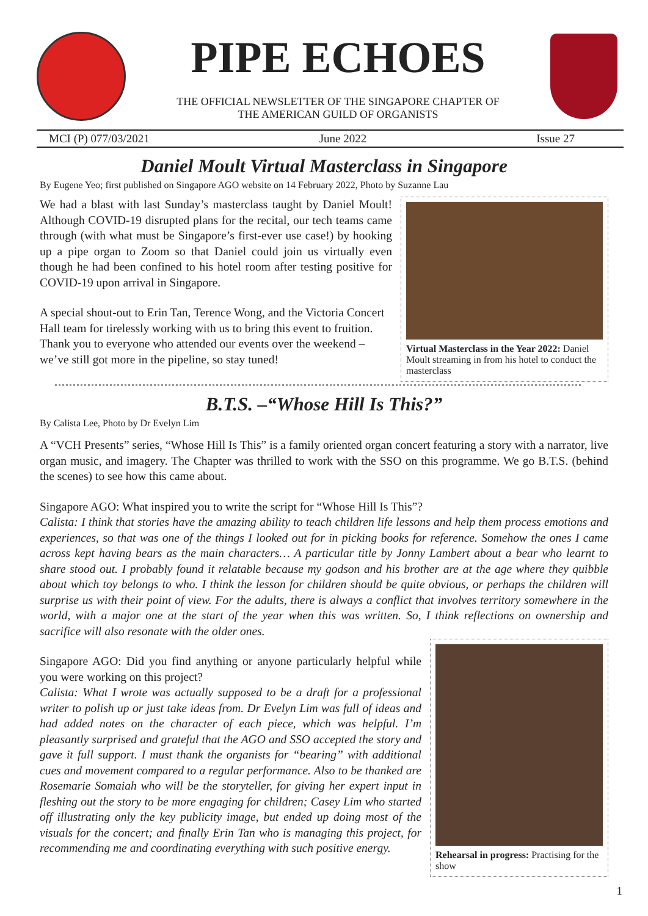PIPE ECHOES
THE OFFICIAL NEWSLETTER OF THE SINGAPORE CHAPTER OF
THE AMERICAN GUILD OF ORGANISTS
MCI (P) 077/03/2021 June 2022 Issue 27
Daniel Moult Virtual Masterclass in Singapore
By Eugene Yeo; first published on Singapore AGO website on 14 February 2022, Photo by Suzanne Lau
We had a blast with last Sunday’s masterclass taught by Daniel Moult! Although COVID-19 disrupted plans for the recital, our tech teams came through (with what must be Singapore’s first-ever use case!) by hooking up a pipe organ to Zoom so that Daniel could join us virtually even though he had been confined to his hotel room after testing positive for COVID-19 upon arrival in Singapore.
A special shout-out to Erin Tan, Terence Wong, and the Victoria Concert Hall team for tirelessly working with us to bring this event to fruition. Thank you to everyone who attended our events over the weekend – we’ve still got more in the pipeline, so stay tuned!
Virtual Masterclass in the Year 2022: Daniel Moult streaming in from his hotel to conduct the masterclass
B.T.S. –“Whose Hill Is This?”
By Calista Lee, Photo by Dr Evelyn Lim
A “VCH Presents” series, “Whose Hill Is This” is a family oriented organ concert featuring a story with a narrator, live organ music, and imagery. The Chapter was thrilled to work with the SSO on this programme. We go B.T.S. (behind the scenes) to see how this came about.
Singapore AGO: What inspired you to write the script for “Whose Hill Is This”?
Calista: I think that stories have the amazing ability to teach children life lessons and help them process emotions and experiences, so that was one of the things I looked out for in picking books for reference. Somehow the ones I came across kept having bears as the main characters… A particular title by Jonny Lambert about a bear who learnt to share stood out. I probably found it relatable because my godson and his brother are at the age where they quibble about which toy belongs to who. I think the lesson for children should be quite obvious, or perhaps the children will surprise us with their point of view. For the adults, there is always a conflict that involves territory somewhere in the world, with a major one at the start of the year when this was written. So, I think reflections on ownership and sacrifice will also resonate with the older ones.
Singapore AGO: Did you find anything or anyone particularly helpful while you were working on this project?
Calista: What I wrote was actually supposed to be a draft for a professional writer to polish up or just take ideas from. Dr Evelyn Lim was full of ideas and had added notes on the character of each piece, which was helpful. I’m pleasantly surprised and grateful that the AGO and SSO accepted the story and gave it full support. I must thank the organists for “bearing” with additional cues and movement compared to a regular performance. Also to be thanked are Rosemarie Somaiah who will be the storyteller, for giving her expert input in fleshing out the story to be more engaging for children; Casey Lim who started off illustrating only the key publicity image, but ended up doing most of the visuals for the concert; and finally Erin Tan who is managing this project, for recommending me and coordinating everything with such positive energy.
Rehearsal in progress: Practising for the show
1